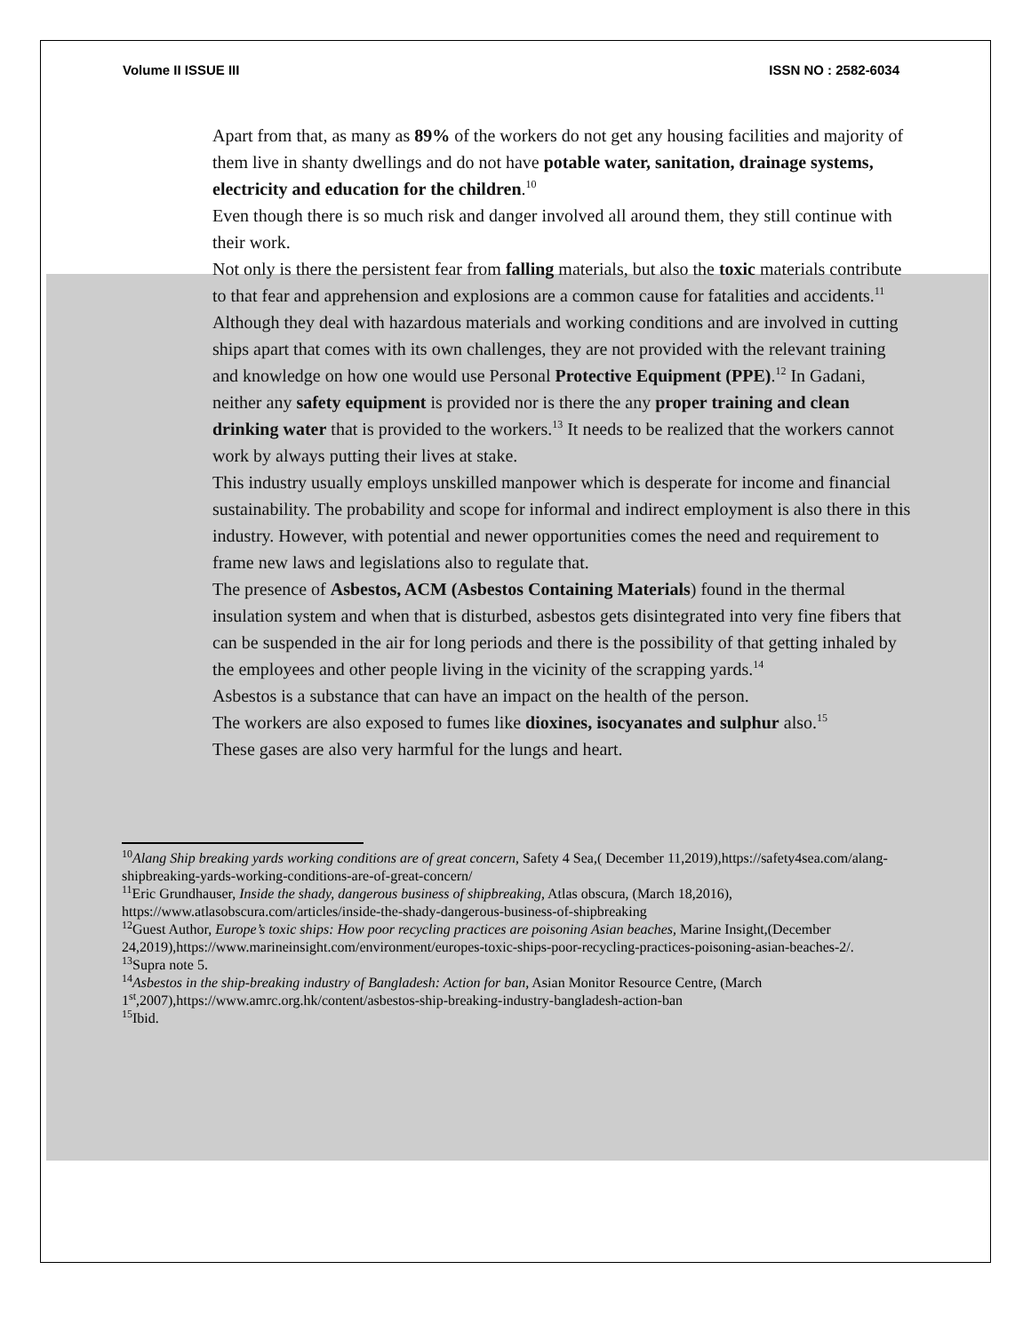Volume II ISSUE III ISSN NO : 2582-6034
Apart from that, as many as 89% of the workers do not get any housing facilities and majority of them live in shanty dwellings and do not have potable water, sanitation, drainage systems, electricity and education for the children.<sup>10</sup>
Even though there is so much risk and danger involved all around them, they still continue with their work.
Not only is there the persistent fear from falling materials, but also the toxic materials contribute to that fear and apprehension and explosions are a common cause for fatalities and accidents.<sup>11</sup>
Although they deal with hazardous materials and working conditions and are involved in cutting ships apart that comes with its own challenges, they are not provided with the relevant training and knowledge on how one would use Personal Protective Equipment (PPE).<sup>12</sup> In Gadani, neither any safety equipment is provided nor is there the any proper training and clean drinking water that is provided to the workers.<sup>13</sup> It needs to be realized that the workers cannot work by always putting their lives at stake.
This industry usually employs unskilled manpower which is desperate for income and financial sustainability. The probability and scope for informal and indirect employment is also there in this industry. However, with potential and newer opportunities comes the need and requirement to frame new laws and legislations also to regulate that.
The presence of Asbestos, ACM (Asbestos Containing Materials) found in the thermal insulation system and when that is disturbed, asbestos gets disintegrated into very fine fibers that can be suspended in the air for long periods and there is the possibility of that getting inhaled by the employees and other people living in the vicinity of the scrapping yards.<sup>14</sup>
Asbestos is a substance that can have an impact on the health of the person.
The workers are also exposed to fumes like dioxines, isocyanates and sulphur also.<sup>15</sup>
These gases are also very harmful for the lungs and heart.
<sup>10</sup> Alang Ship breaking yards working conditions are of great concern, Safety 4 Sea,( December 11,2019),https://safety4sea.com/alang-shipbreaking-yards-working-conditions-are-of-great-concern/
<sup>11</sup> Eric Grundhauser, Inside the shady, dangerous business of shipbreaking, Atlas obscura, (March 18,2016), https://www.atlasobscura.com/articles/inside-the-shady-dangerous-business-of-shipbreaking
<sup>12</sup> Guest Author, Europe’s toxic ships: How poor recycling practices are poisoning Asian beaches, Marine Insight,(December 24,2019),https://www.marineinsight.com/environment/europes-toxic-ships-poor-recycling-practices-poisoning-asian-beaches-2/.
<sup>13</sup> Supra note 5.
<sup>14</sup> Asbestos in the ship-breaking industry of Bangladesh: Action for ban, Asian Monitor Resource Centre, (March 1<sup>st</sup>,2007),https://www.amrc.org.hk/content/asbestos-ship-breaking-industry-bangladesh-action-ban
<sup>15</sup> Ibid.